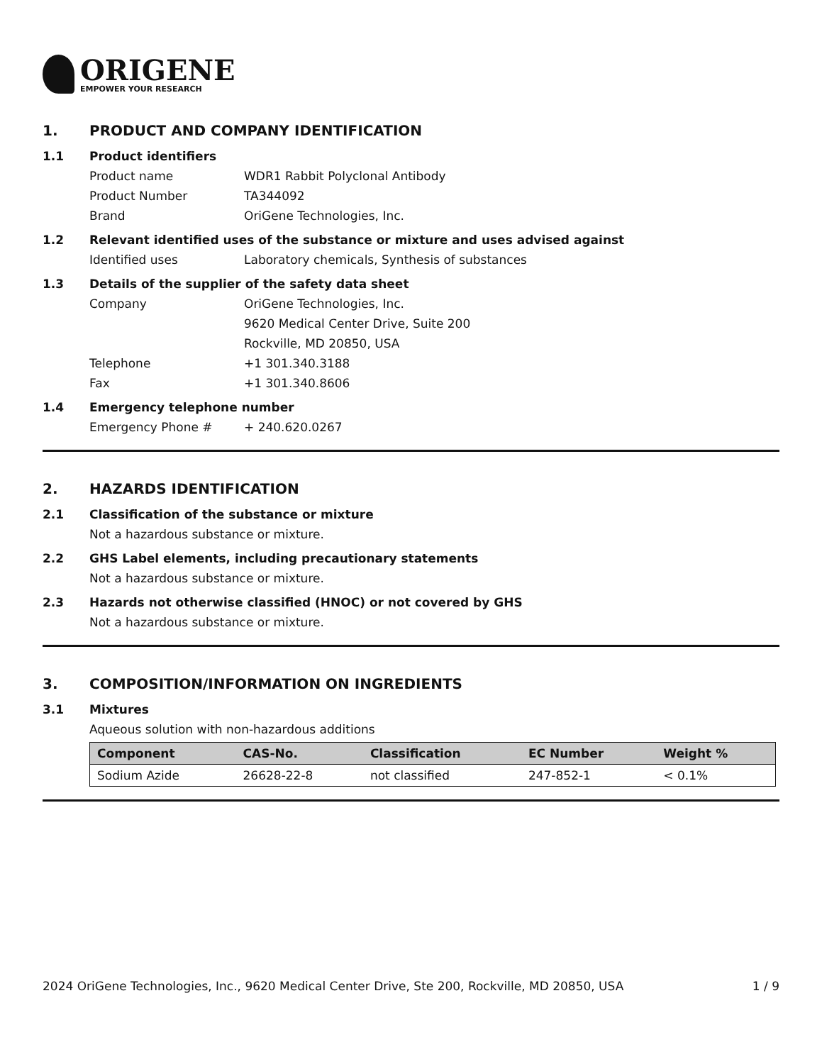ORIGENE
EMPOWER YOUR RESEARCH
1. PRODUCT AND COMPANY IDENTIFICATION
1.1 Product identifiers
Product name WDR1 Rabbit Polyclonal Antibody
Product Number TA344092
Brand OriGene Technologies, Inc.
1.2 Relevant identified uses of the substance or mixture and uses advised against
Identified uses Laboratory chemicals, Synthesis of substances
1.3 Details of the supplier of the safety data sheet
Company OriGene Technologies, Inc.
9620 Medical Center Drive, Suite 200
Rockville, MD 20850, USA
Telephone +1 301.340.3188
Fax +1 301.340.8606
1.4 Emergency telephone number
Emergency Phone # + 240.620.0267
2. HAZARDS IDENTIFICATION
2.1 Classification of the substance or mixture
Not a hazardous substance or mixture.
2.2 GHS Label elements, including precautionary statements
Not a hazardous substance or mixture.
2.3 Hazards not otherwise classified (HNOC) or not covered by GHS
Not a hazardous substance or mixture.
3. COMPOSITION/INFORMATION ON INGREDIENTS
3.1 Mixtures
Aqueous solution with non-hazardous additions
| Component | CAS-No. | Classification | EC Number | Weight % |
| --- | --- | --- | --- | --- |
| Sodium Azide | 26628-22-8 | not classified | 247-852-1 | < 0.1% |
2024 OriGene Technologies, Inc., 9620 Medical Center Drive, Ste 200, Rockville, MD 20850, USA 1 / 9